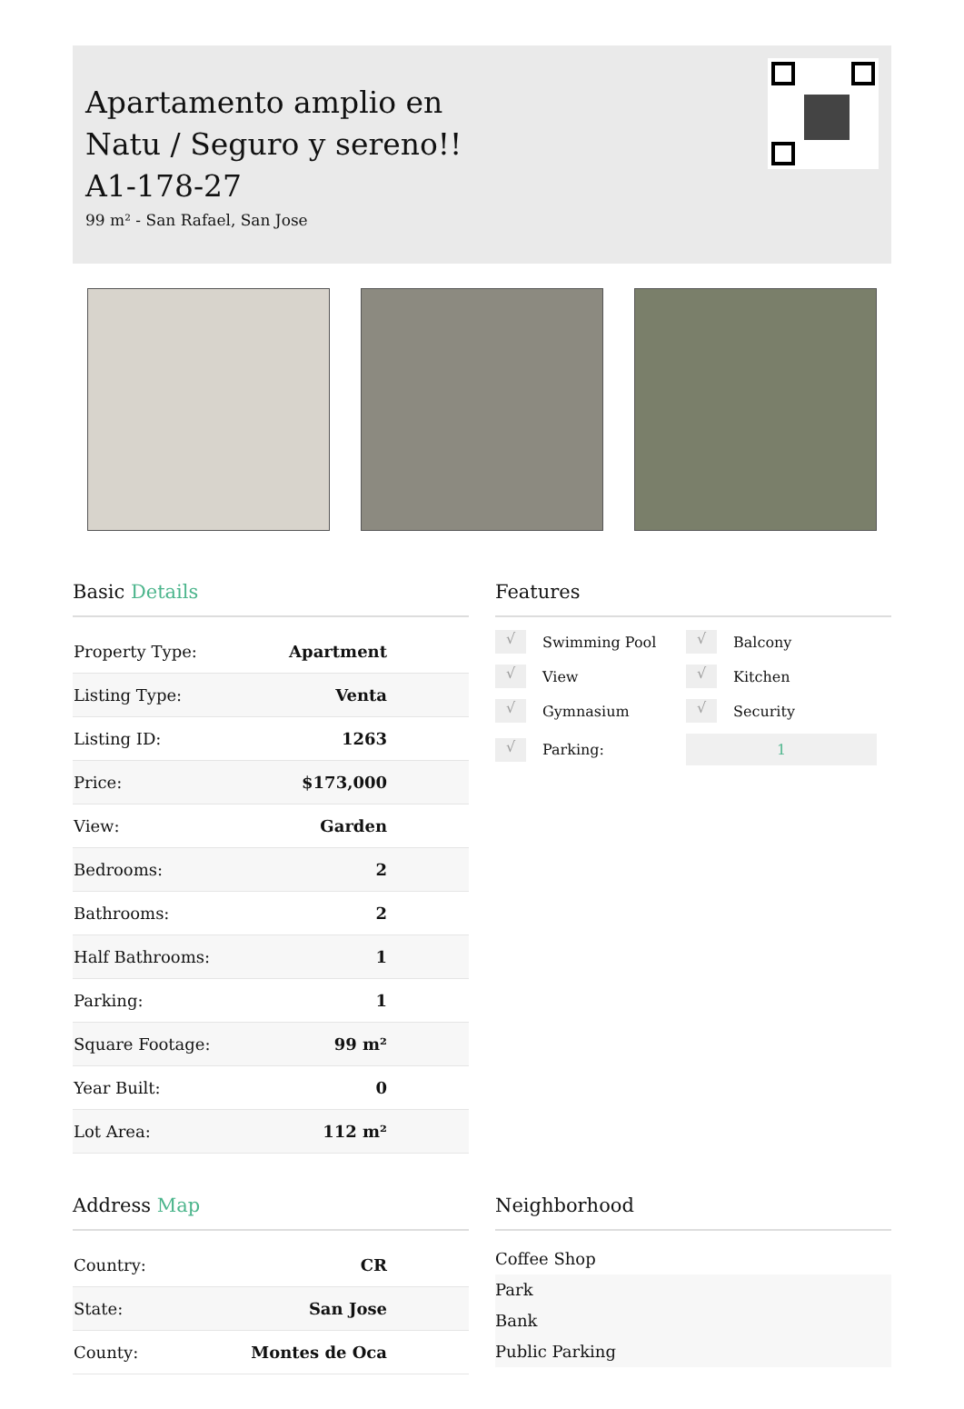Apartamento amplio en Natu / Seguro y sereno!! A1-178-27
99 m² - San Rafael, San Jose
Basic Details
| Property Type: | Apartment |
| Listing Type: | Venta |
| Listing ID: | 1263 |
| Price: | $173,000 |
| View: | Garden |
| Bedrooms: | 2 |
| Bathrooms: | 2 |
| Half Bathrooms: | 1 |
| Parking: | 1 |
| Square Footage: | 99 m² |
| Year Built: | 0 |
| Lot Area: | 112 m² |
Features
√ Swimming Pool
√ Balcony
√ View
√ Kitchen
√ Gymnasium
√ Security
√ Parking:
1
Address Map
| Country: | CR |
| State: | San Jose |
| County: | Montes de Oca |
Neighborhood
Coffee Shop
Park
Bank
Public Parking